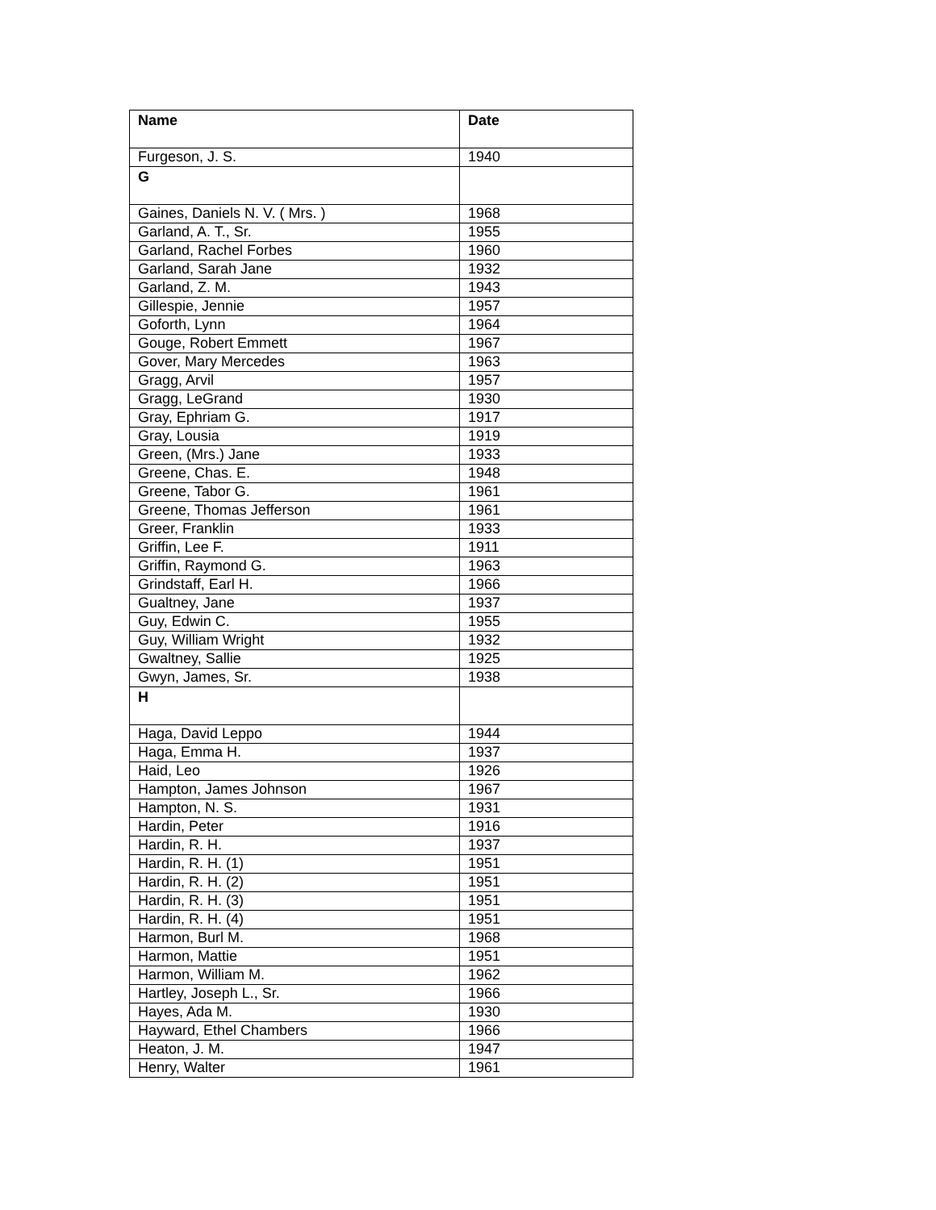| Name | Date |
| --- | --- |
| Furgeson, J. S. | 1940 |
| G | |
| Gaines, Daniels N. V. ( Mrs. ) | 1968 |
| Garland, A. T., Sr. | 1955 |
| Garland, Rachel Forbes | 1960 |
| Garland, Sarah Jane | 1932 |
| Garland, Z. M. | 1943 |
| Gillespie, Jennie | 1957 |
| Goforth, Lynn | 1964 |
| Gouge, Robert Emmett | 1967 |
| Gover, Mary Mercedes | 1963 |
| Gragg, Arvil | 1957 |
| Gragg, LeGrand | 1930 |
| Gray, Ephriam G. | 1917 |
| Gray, Lousia | 1919 |
| Green, (Mrs.) Jane | 1933 |
| Greene, Chas. E. | 1948 |
| Greene, Tabor G. | 1961 |
| Greene, Thomas Jefferson | 1961 |
| Greer, Franklin | 1933 |
| Griffin, Lee F. | 1911 |
| Griffin, Raymond G. | 1963 |
| Grindstaff, Earl H. | 1966 |
| Gualtney, Jane | 1937 |
| Guy, Edwin C. | 1955 |
| Guy, William Wright | 1932 |
| Gwaltney, Sallie | 1925 |
| Gwyn, James, Sr. | 1938 |
| H | |
| Haga, David Leppo | 1944 |
| Haga, Emma H. | 1937 |
| Haid, Leo | 1926 |
| Hampton, James Johnson | 1967 |
| Hampton, N. S. | 1931 |
| Hardin, Peter | 1916 |
| Hardin, R. H. | 1937 |
| Hardin, R. H. (1) | 1951 |
| Hardin, R. H. (2) | 1951 |
| Hardin, R. H. (3) | 1951 |
| Hardin, R. H. (4) | 1951 |
| Harmon, Burl M. | 1968 |
| Harmon, Mattie | 1951 |
| Harmon, William M. | 1962 |
| Hartley, Joseph L., Sr. | 1966 |
| Hayes, Ada M. | 1930 |
| Hayward, Ethel Chambers | 1966 |
| Heaton, J. M. | 1947 |
| Henry, Walter | 1961 |